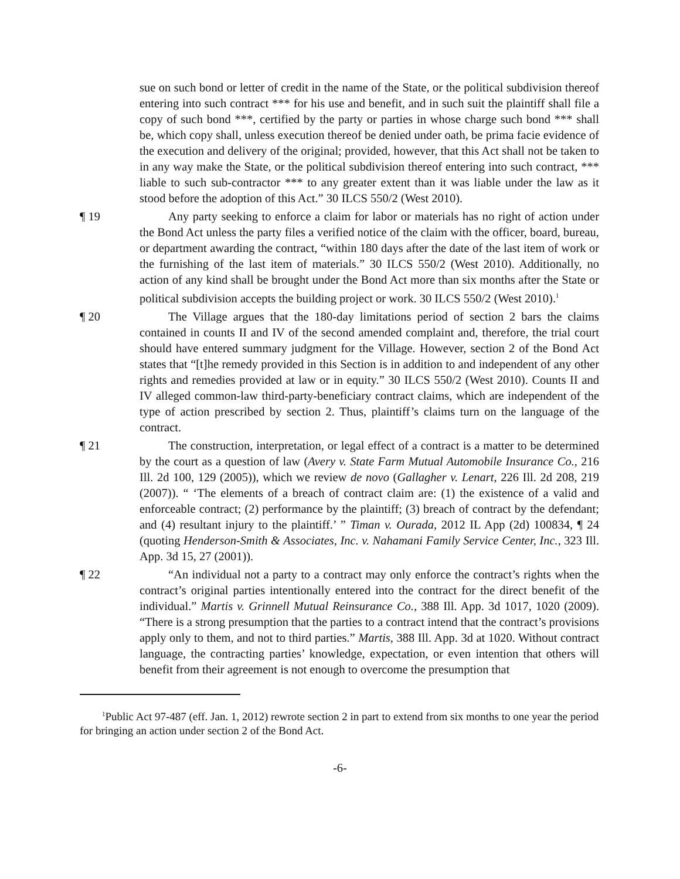sue on such bond or letter of credit in the name of the State, or the political subdivision thereof entering into such contract *** for his use and benefit, and in such suit the plaintiff shall file a copy of such bond ***, certified by the party or parties in whose charge such bond *** shall be, which copy shall, unless execution thereof be denied under oath, be prima facie evidence of the execution and delivery of the original; provided, however, that this Act shall not be taken to in any way make the State, or the political subdivision thereof entering into such contract, *** liable to such sub-contractor *** to any greater extent than it was liable under the law as it stood before the adoption of this Act.” 30 ILCS 550/2 (West 2010).
¶ 19 Any party seeking to enforce a claim for labor or materials has no right of action under the Bond Act unless the party files a verified notice of the claim with the officer, board, bureau, or department awarding the contract, “within 180 days after the date of the last item of work or the furnishing of the last item of materials.” 30 ILCS 550/2 (West 2010). Additionally, no action of any kind shall be brought under the Bond Act more than six months after the State or political subdivision accepts the building project or work. 30 ILCS 550/2 (West 2010).<sup>1</sup>
¶ 20 The Village argues that the 180-day limitations period of section 2 bars the claims contained in counts II and IV of the second amended complaint and, therefore, the trial court should have entered summary judgment for the Village. However, section 2 of the Bond Act states that “[t]he remedy provided in this Section is in addition to and independent of any other rights and remedies provided at law or in equity.” 30 ILCS 550/2 (West 2010). Counts II and IV alleged common-law third-party-beneficiary contract claims, which are independent of the type of action prescribed by section 2. Thus, plaintiff’s claims turn on the language of the contract.
¶ 21 The construction, interpretation, or legal effect of a contract is a matter to be determined by the court as a question of law (Avery v. State Farm Mutual Automobile Insurance Co., 216 Ill. 2d 100, 129 (2005)), which we review de novo (Gallagher v. Lenart, 226 Ill. 2d 208, 219 (2007)). “ ‘The elements of a breach of contract claim are: (1) the existence of a valid and enforceable contract; (2) performance by the plaintiff; (3) breach of contract by the defendant; and (4) resultant injury to the plaintiff.’ ” Timan v. Ourada, 2012 IL App (2d) 100834, ¶ 24 (quoting Henderson-Smith & Associates, Inc. v. Nahamani Family Service Center, Inc., 323 Ill. App. 3d 15, 27 (2001)).
¶ 22 “An individual not a party to a contract may only enforce the contract’s rights when the contract’s original parties intentionally entered into the contract for the direct benefit of the individual.” Martis v. Grinnell Mutual Reinsurance Co., 388 Ill. App. 3d 1017, 1020 (2009). “There is a strong presumption that the parties to a contract intend that the contract’s provisions apply only to them, and not to third parties.” Martis, 388 Ill. App. 3d at 1020. Without contract language, the contracting parties’ knowledge, expectation, or even intention that others will benefit from their agreement is not enough to overcome the presumption that
<sup>1</sup> Public Act 97-487 (eff. Jan. 1, 2012) rewrote section 2 in part to extend from six months to one year the period for bringing an action under section 2 of the Bond Act.
-6-